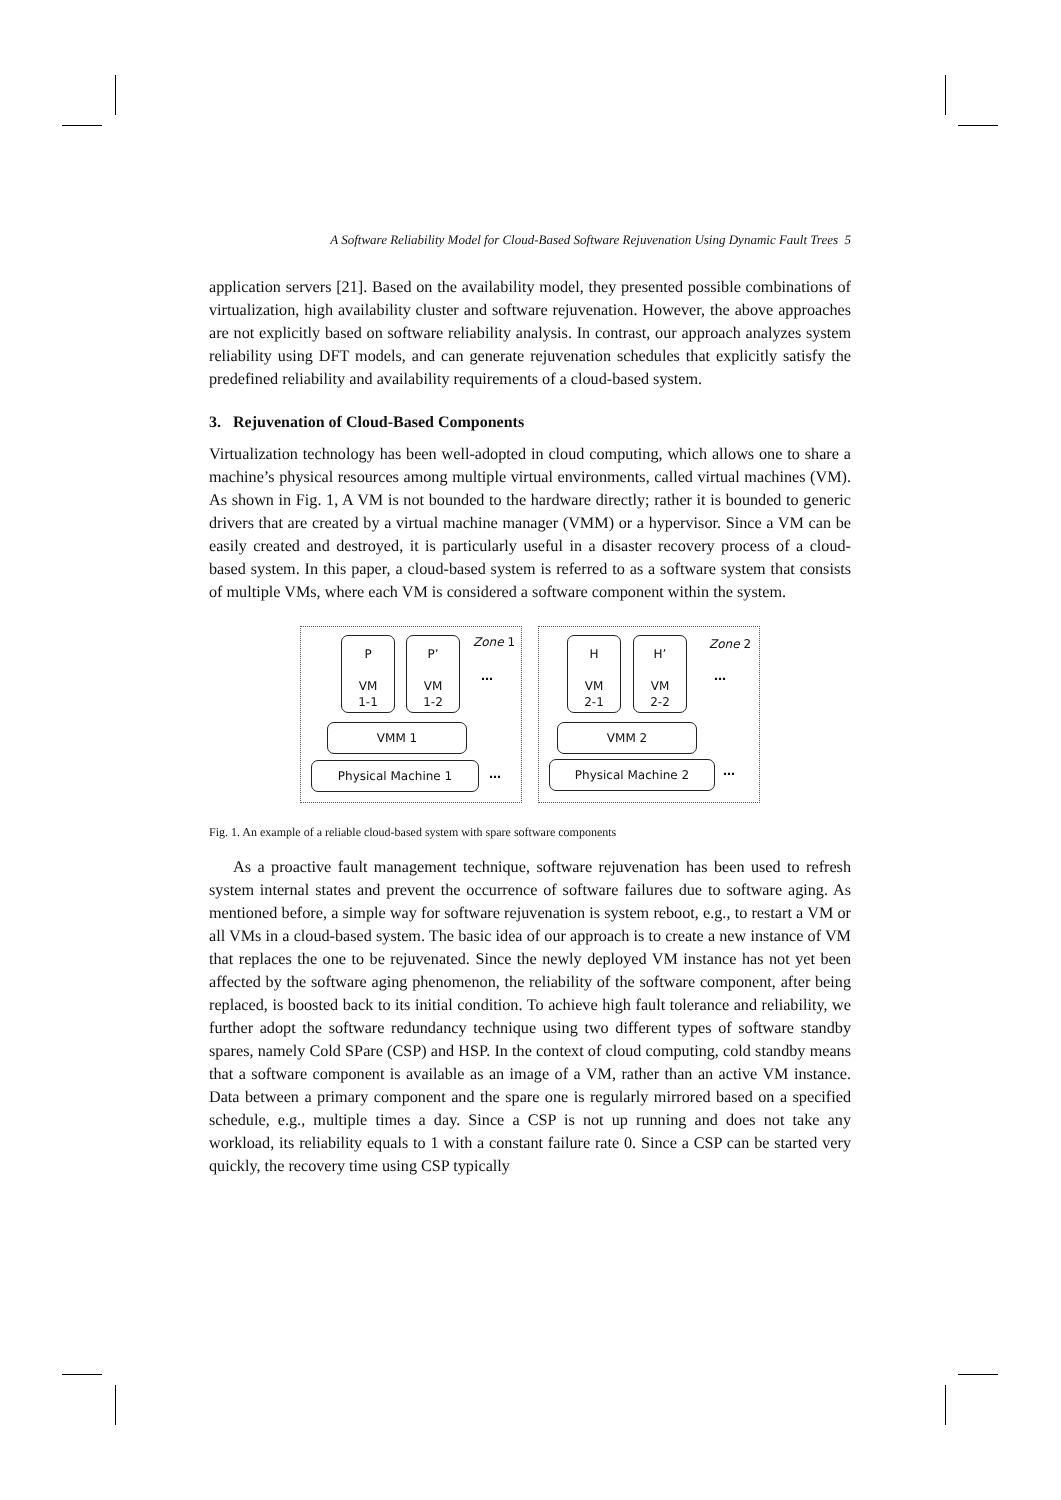A Software Reliability Model for Cloud-Based Software Rejuvenation Using Dynamic Fault Trees 5
application servers [21]. Based on the availability model, they presented possible combinations of virtualization, high availability cluster and software rejuvenation. However, the above approaches are not explicitly based on software reliability analysis. In contrast, our approach analyzes system reliability using DFT models, and can generate rejuvenation schedules that explicitly satisfy the predefined reliability and availability requirements of a cloud-based system.
3. Rejuvenation of Cloud-Based Components
Virtualization technology has been well-adopted in cloud computing, which allows one to share a machine’s physical resources among multiple virtual environments, called virtual machines (VM). As shown in Fig. 1, A VM is not bounded to the hardware directly; rather it is bounded to generic drivers that are created by a virtual machine manager (VMM) or a hypervisor. Since a VM can be easily created and destroyed, it is particularly useful in a disaster recovery process of a cloud-based system. In this paper, a cloud-based system is referred to as a software system that consists of multiple VMs, where each VM is considered a software component within the system.
P
VM
1-1
P’
VM
1-2
Zone 1
…
VMM 1
Physical Machine 1 …
H
VM
2-1
H’
VM
2-2
Zone 2
…
VMM 2
Physical Machine 2 …
Fig. 1. An example of a reliable cloud-based system with spare software components
As a proactive fault management technique, software rejuvenation has been used to refresh system internal states and prevent the occurrence of software failures due to software aging. As mentioned before, a simple way for software rejuvenation is system reboot, e.g., to restart a VM or all VMs in a cloud-based system. The basic idea of our approach is to create a new instance of VM that replaces the one to be rejuvenated. Since the newly deployed VM instance has not yet been affected by the software aging phenomenon, the reliability of the software component, after being replaced, is boosted back to its initial condition. To achieve high fault tolerance and reliability, we further adopt the software redundancy technique using two different types of software standby spares, namely Cold SPare (CSP) and HSP. In the context of cloud computing, cold standby means that a software component is available as an image of a VM, rather than an active VM instance. Data between a primary component and the spare one is regularly mirrored based on a specified schedule, e.g., multiple times a day. Since a CSP is not up running and does not take any workload, its reliability equals to 1 with a constant failure rate 0. Since a CSP can be started very quickly, the recovery time using CSP typically